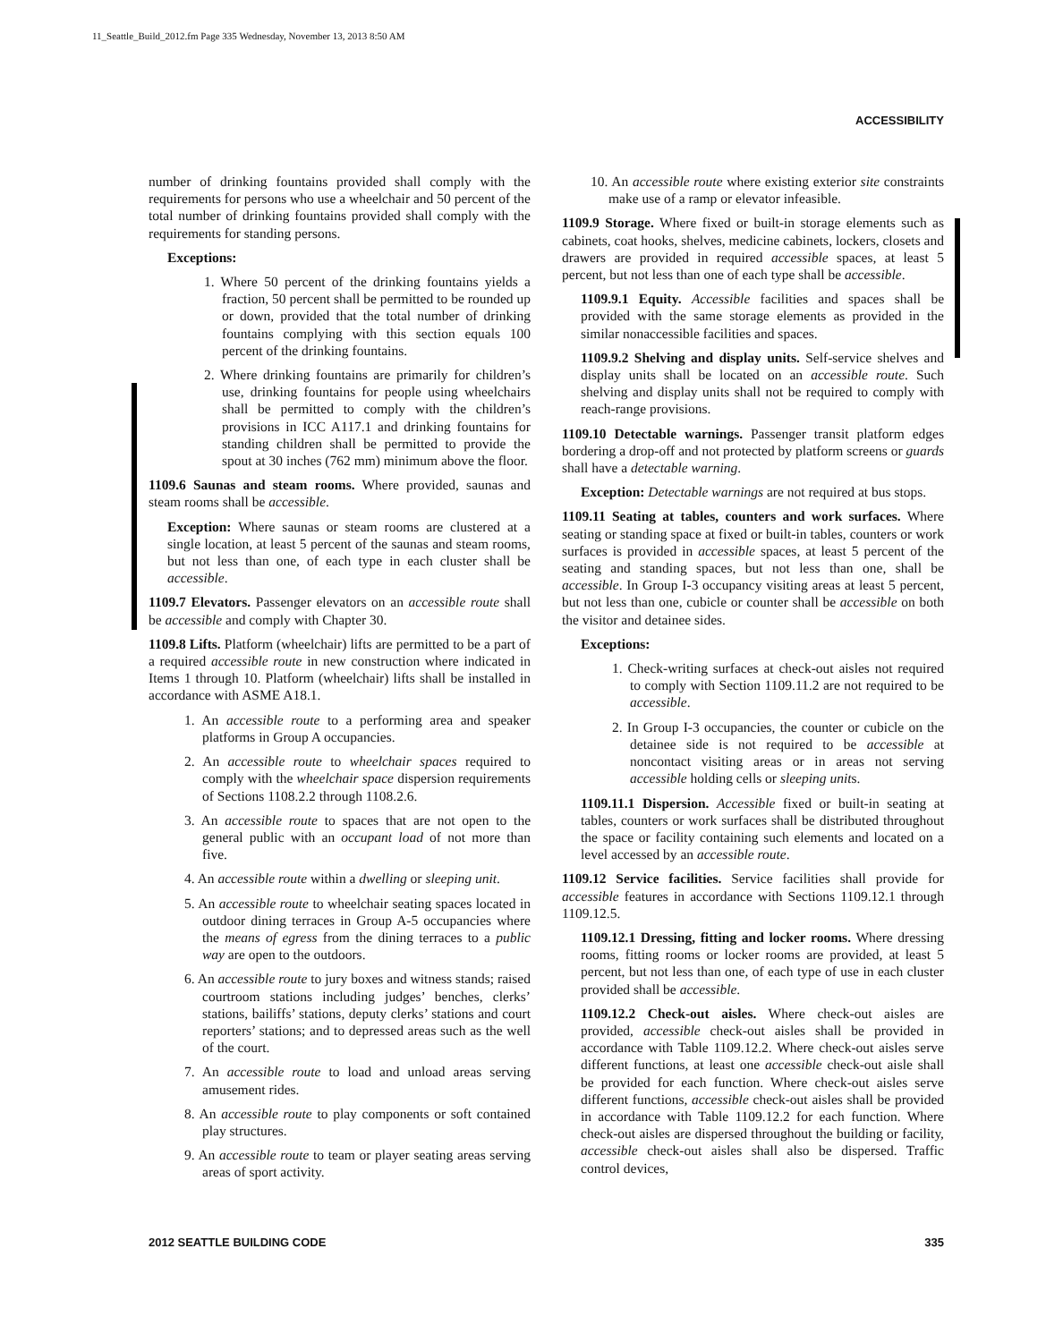11_Seattle_Build_2012.fm Page 335 Wednesday, November 13, 2013 8:50 AM
ACCESSIBILITY
number of drinking fountains provided shall comply with the requirements for persons who use a wheelchair and 50 percent of the total number of drinking fountains provided shall comply with the requirements for standing persons.
Exceptions:
1. Where 50 percent of the drinking fountains yields a fraction, 50 percent shall be permitted to be rounded up or down, provided that the total number of drinking fountains complying with this section equals 100 percent of the drinking fountains.
2. Where drinking fountains are primarily for children’s use, drinking fountains for people using wheelchairs shall be permitted to comply with the children’s provisions in ICC A117.1 and drinking fountains for standing children shall be permitted to provide the spout at 30 inches (762 mm) minimum above the floor.
1109.6 Saunas and steam rooms. Where provided, saunas and steam rooms shall be accessible.
Exception: Where saunas or steam rooms are clustered at a single location, at least 5 percent of the saunas and steam rooms, but not less than one, of each type in each cluster shall be accessible.
1109.7 Elevators. Passenger elevators on an accessible route shall be accessible and comply with Chapter 30.
1109.8 Lifts. Platform (wheelchair) lifts are permitted to be a part of a required accessible route in new construction where indicated in Items 1 through 10. Platform (wheelchair) lifts shall be installed in accordance with ASME A18.1.
1. An accessible route to a performing area and speaker platforms in Group A occupancies.
2. An accessible route to wheelchair spaces required to comply with the wheelchair space dispersion requirements of Sections 1108.2.2 through 1108.2.6.
3. An accessible route to spaces that are not open to the general public with an occupant load of not more than five.
4. An accessible route within a dwelling or sleeping unit.
5. An accessible route to wheelchair seating spaces located in outdoor dining terraces in Group A-5 occupancies where the means of egress from the dining terraces to a public way are open to the outdoors.
6. An accessible route to jury boxes and witness stands; raised courtroom stations including judges’ benches, clerks’ stations, bailiffs’ stations, deputy clerks’ stations and court reporters’ stations; and to depressed areas such as the well of the court.
7. An accessible route to load and unload areas serving amusement rides.
8. An accessible route to play components or soft contained play structures.
9. An accessible route to team or player seating areas serving areas of sport activity.
10. An accessible route where existing exterior site constraints make use of a ramp or elevator infeasible.
1109.9 Storage. Where fixed or built-in storage elements such as cabinets, coat hooks, shelves, medicine cabinets, lockers, closets and drawers are provided in required accessible spaces, at least 5 percent, but not less than one of each type shall be accessible.
1109.9.1 Equity. Accessible facilities and spaces shall be provided with the same storage elements as provided in the similar nonaccessible facilities and spaces.
1109.9.2 Shelving and display units. Self-service shelves and display units shall be located on an accessible route. Such shelving and display units shall not be required to comply with reach-range provisions.
1109.10 Detectable warnings. Passenger transit platform edges bordering a drop-off and not protected by platform screens or guards shall have a detectable warning.
Exception: Detectable warnings are not required at bus stops.
1109.11 Seating at tables, counters and work surfaces. Where seating or standing space at fixed or built-in tables, counters or work surfaces is provided in accessible spaces, at least 5 percent of the seating and standing spaces, but not less than one, shall be accessible. In Group I-3 occupancy visiting areas at least 5 percent, but not less than one, cubicle or counter shall be accessible on both the visitor and detainee sides.
Exceptions:
1. Check-writing surfaces at check-out aisles not required to comply with Section 1109.11.2 are not required to be accessible.
2. In Group I-3 occupancies, the counter or cubicle on the detainee side is not required to be accessible at noncontact visiting areas or in areas not serving accessible holding cells or sleeping units.
1109.11.1 Dispersion. Accessible fixed or built-in seating at tables, counters or work surfaces shall be distributed throughout the space or facility containing such elements and located on a level accessed by an accessible route.
1109.12 Service facilities. Service facilities shall provide for accessible features in accordance with Sections 1109.12.1 through 1109.12.5.
1109.12.1 Dressing, fitting and locker rooms. Where dressing rooms, fitting rooms or locker rooms are provided, at least 5 percent, but not less than one, of each type of use in each cluster provided shall be accessible.
1109.12.2 Check-out aisles. Where check-out aisles are provided, accessible check-out aisles shall be provided in accordance with Table 1109.12.2. Where check-out aisles serve different functions, at least one accessible check-out aisle shall be provided for each function. Where check-out aisles serve different functions, accessible check-out aisles shall be provided in accordance with Table 1109.12.2 for each function. Where check-out aisles are dispersed throughout the building or facility, accessible check-out aisles shall also be dispersed. Traffic control devices,
2012 SEATTLE BUILDING CODE 335